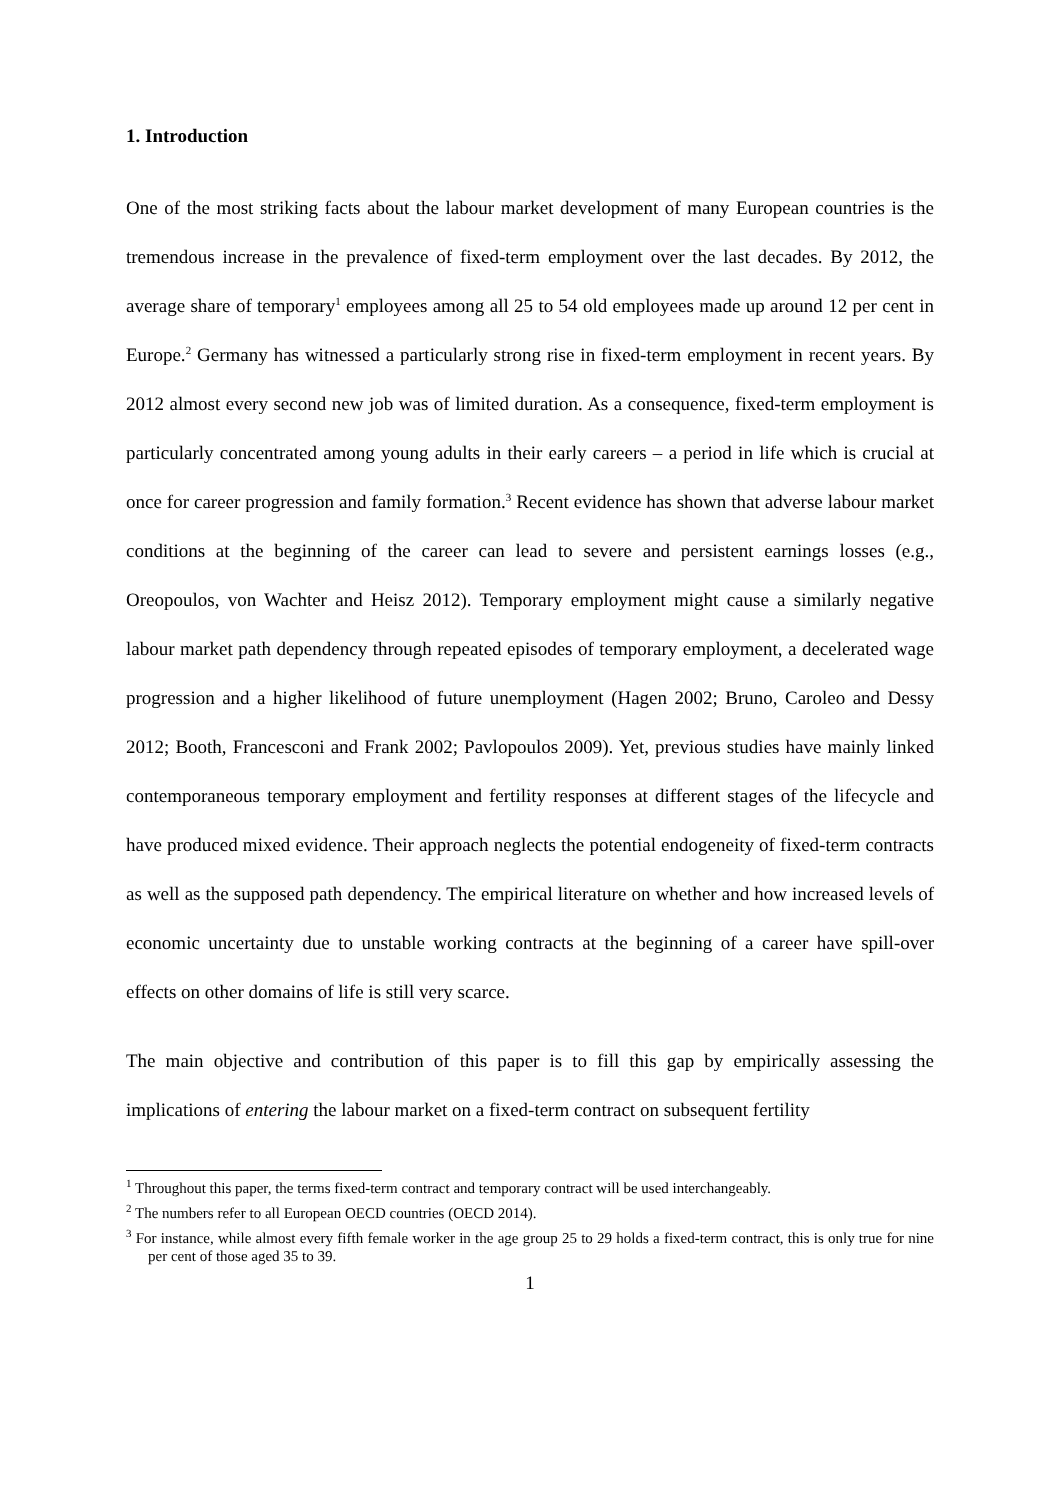1. Introduction
One of the most striking facts about the labour market development of many European countries is the tremendous increase in the prevalence of fixed-term employment over the last decades. By 2012, the average share of temporary<sup>1</sup> employees among all 25 to 54 old employees made up around 12 per cent in Europe.<sup>2</sup> Germany has witnessed a particularly strong rise in fixed-term employment in recent years. By 2012 almost every second new job was of limited duration. As a consequence, fixed-term employment is particularly concentrated among young adults in their early careers – a period in life which is crucial at once for career progression and family formation.<sup>3</sup> Recent evidence has shown that adverse labour market conditions at the beginning of the career can lead to severe and persistent earnings losses (e.g., Oreopoulos, von Wachter and Heisz 2012). Temporary employment might cause a similarly negative labour market path dependency through repeated episodes of temporary employment, a decelerated wage progression and a higher likelihood of future unemployment (Hagen 2002; Bruno, Caroleo and Dessy 2012; Booth, Francesconi and Frank 2002; Pavlopoulos 2009). Yet, previous studies have mainly linked contemporaneous temporary employment and fertility responses at different stages of the lifecycle and have produced mixed evidence. Their approach neglects the potential endogeneity of fixed-term contracts as well as the supposed path dependency. The empirical literature on whether and how increased levels of economic uncertainty due to unstable working contracts at the beginning of a career have spill-over effects on other domains of life is still very scarce.
The main objective and contribution of this paper is to fill this gap by empirically assessing the implications of entering the labour market on a fixed-term contract on subsequent fertility
<sup>1</sup> Throughout this paper, the terms fixed-term contract and temporary contract will be used interchangeably.
<sup>2</sup> The numbers refer to all European OECD countries (OECD 2014).
<sup>3</sup> For instance, while almost every fifth female worker in the age group 25 to 29 holds a fixed-term contract, this is only true for nine per cent of those aged 35 to 39.
1